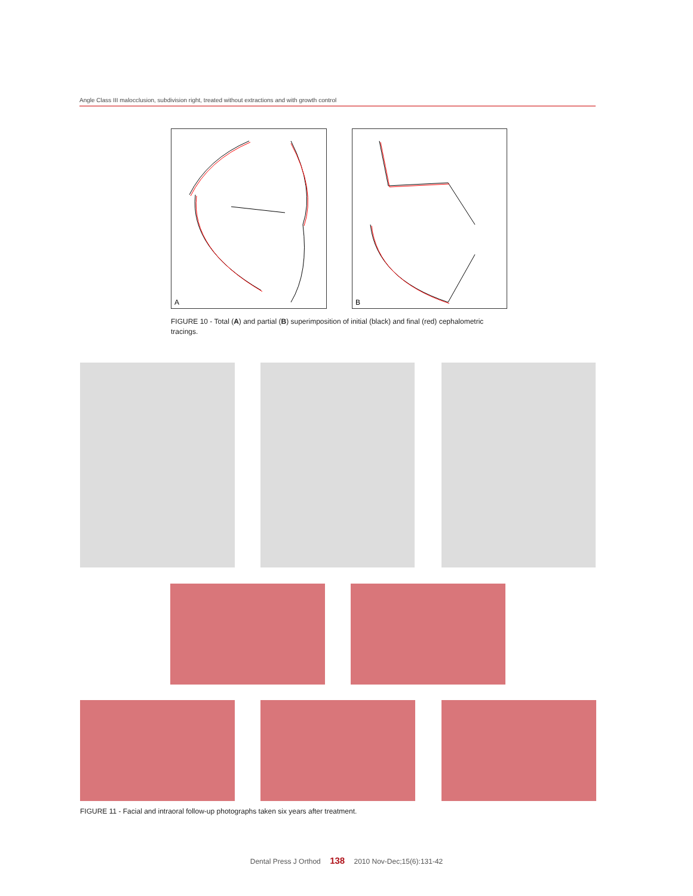Angle Class III malocclusion, subdivision right, treated without extractions and with growth control
A B
FIGURE 10 - Total (A) and partial (B) superimposition of initial (black) and final (red) cephalometric tracings.
FIGURE 11 - Facial and intraoral follow-up photographs taken six years after treatment.
Dental Press J Orthod 138 2010 Nov-Dec;15(6):131-42